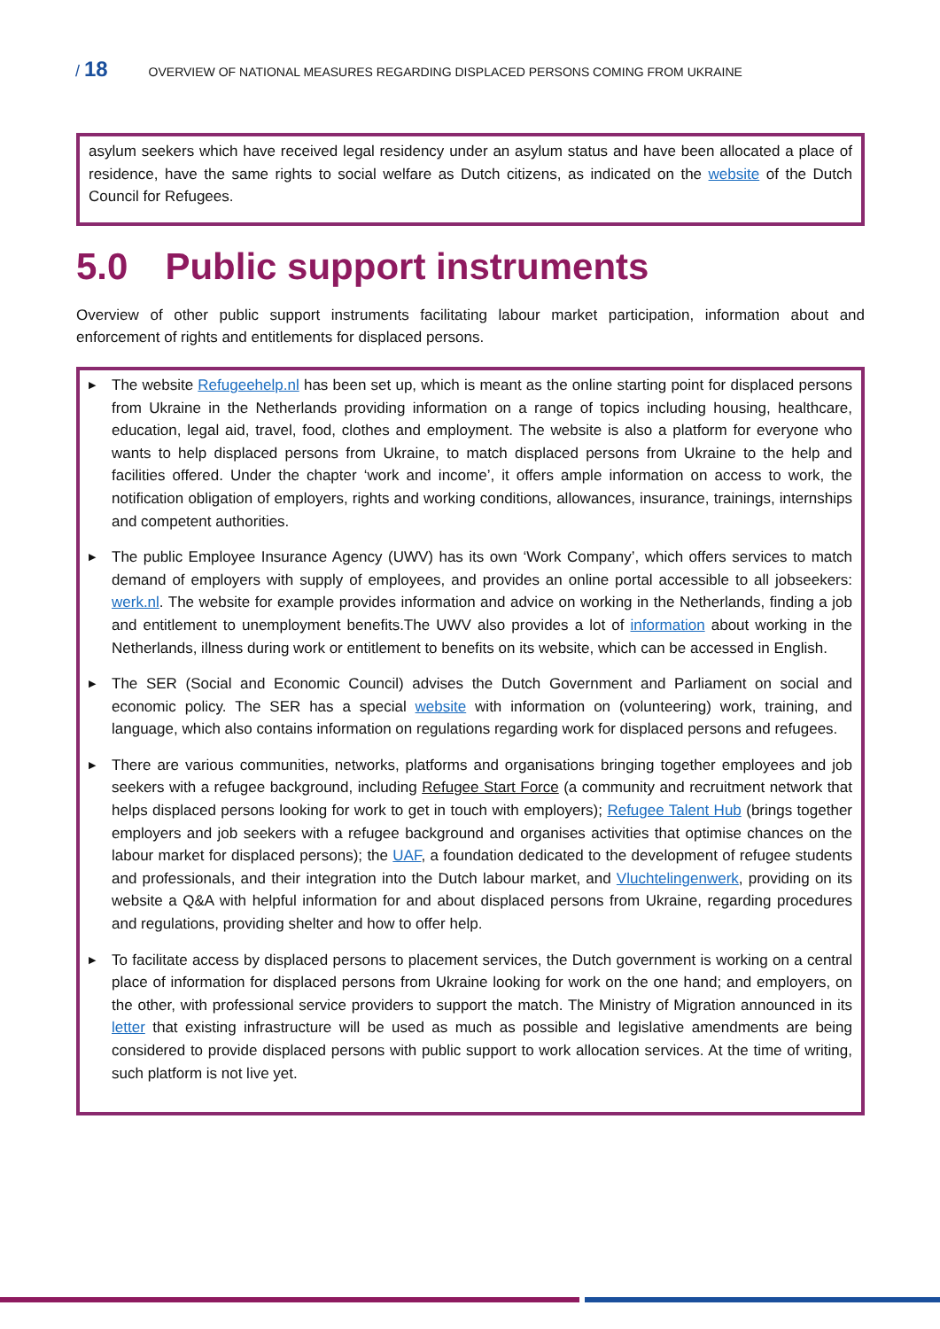/ 18 OVERVIEW OF NATIONAL MEASURES REGARDING DISPLACED PERSONS COMING FROM UKRAINE
asylum seekers which have received legal residency under an asylum status and have been allocated a place of residence, have the same rights to social welfare as Dutch citizens, as indicated on the website of the Dutch Council for Refugees.
5.0 Public support instruments
Overview of other public support instruments facilitating labour market participation, information about and enforcement of rights and entitlements for displaced persons.
▶ The website Refugeehelp.nl has been set up, which is meant as the online starting point for displaced persons from Ukraine in the Netherlands providing information on a range of topics including housing, healthcare, education, legal aid, travel, food, clothes and employment. The website is also a platform for everyone who wants to help displaced persons from Ukraine, to match displaced persons from Ukraine to the help and facilities offered. Under the chapter ‘work and income’, it offers ample information on access to work, the notification obligation of employers, rights and working conditions, allowances, insurance, trainings, internships and competent authorities.
▶ The public Employee Insurance Agency (UWV) has its own ‘Work Company’, which offers services to match demand of employers with supply of employees, and provides an online portal accessible to all jobseekers: werk.nl. The website for example provides information and advice on working in the Netherlands, finding a job and entitlement to unemployment benefits.The UWV also provides a lot of information about working in the Netherlands, illness during work or entitlement to benefits on its website, which can be accessed in English.
▶ The SER (Social and Economic Council) advises the Dutch Government and Parliament on social and economic policy. The SER has a special website with information on (volunteering) work, training, and language, which also contains information on regulations regarding work for displaced persons and refugees.
▶ There are various communities, networks, platforms and organisations bringing together employees and job seekers with a refugee background, including Refugee Start Force (a community and recruitment network that helps displaced persons looking for work to get in touch with employers); Refugee Talent Hub (brings together employers and job seekers with a refugee background and organises activities that optimise chances on the labour market for displaced persons); the UAF, a foundation dedicated to the development of refugee students and professionals, and their integration into the Dutch labour market, and Vluchtelingenwerk, providing on its website a Q&A with helpful information for and about displaced persons from Ukraine, regarding procedures and regulations, providing shelter and how to offer help.
▶ To facilitate access by displaced persons to placement services, the Dutch government is working on a central place of information for displaced persons from Ukraine looking for work on the one hand; and employers, on the other, with professional service providers to support the match. The Ministry of Migration announced in its letter that existing infrastructure will be used as much as possible and legislative amendments are being considered to provide displaced persons with public support to work allocation services. At the time of writing, such platform is not live yet.